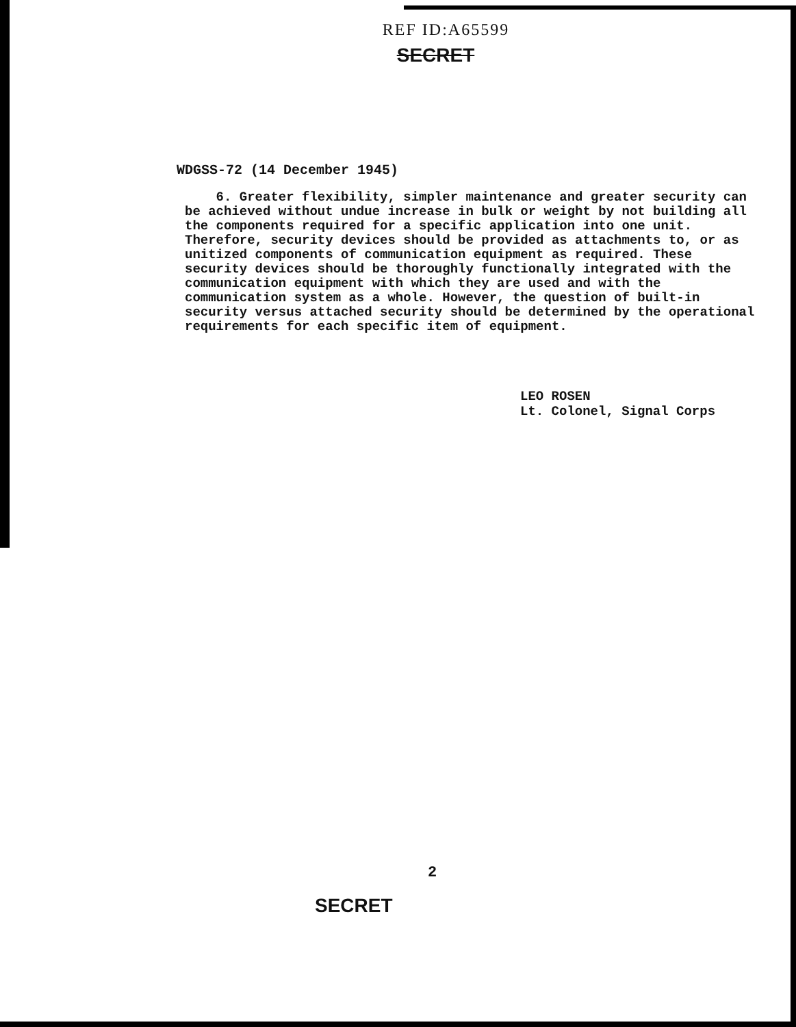REF ID:A65599
SECRET
WDGSS-72 (14 December 1945)
6. Greater flexibility, simpler maintenance and greater security can be achieved without undue increase in bulk or weight by not building all the components required for a specific application into one unit. Therefore, security devices should be provided as attachments to, or as unitized components of communication equipment as required. These security devices should be thoroughly functionally integrated with the communication equipment with which they are used and with the communication system as a whole. However, the question of built-in security versus attached security should be determined by the operational requirements for each specific item of equipment.
LEO ROSEN
Lt. Colonel, Signal Corps
2
SECRET